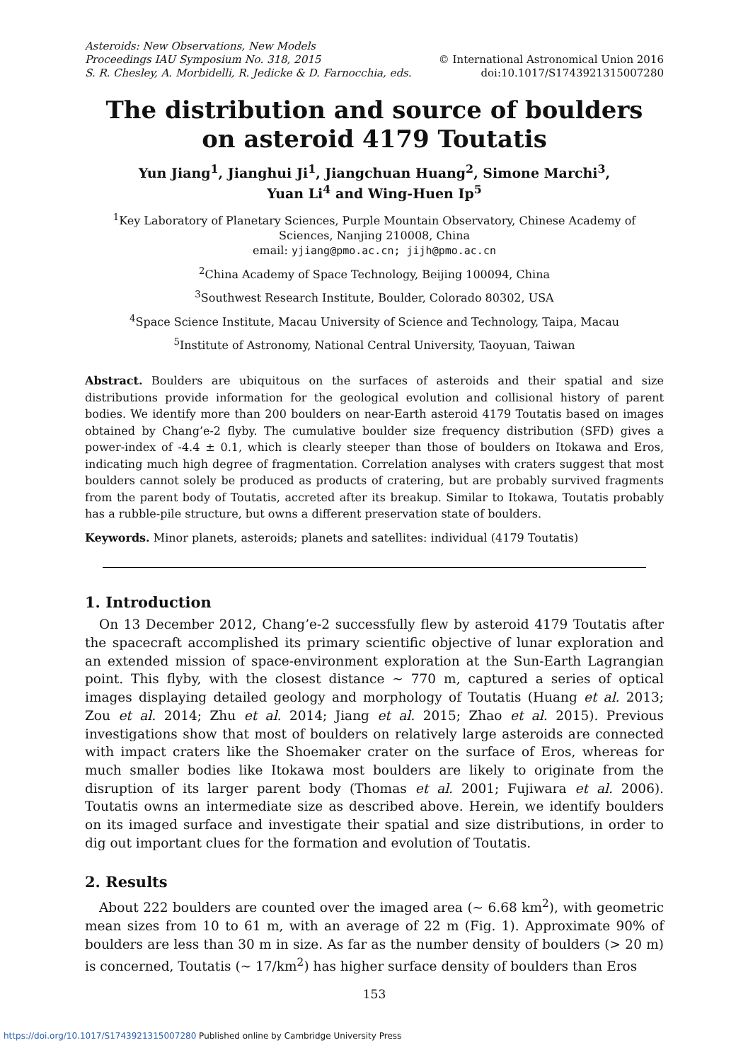Asteroids: New Observations, New Models
Proceedings IAU Symposium No. 318, 2015 © International Astronomical Union 2016
S. R. Chesley, A. Morbidelli, R. Jedicke & D. Farnocchia, eds. doi:10.1017/S1743921315007280
The distribution and source of boulders on asteroid 4179 Toutatis
Yun Jiang<sup>1</sup>, Jianghui Ji<sup>1</sup>, Jiangchuan Huang<sup>2</sup>, Simone Marchi<sup>3</sup>,
Yuan Li<sup>4</sup> and Wing-Huen Ip<sup>5</sup>
<sup>1</sup> Key Laboratory of Planetary Sciences, Purple Mountain Observatory, Chinese Academy of Sciences, Nanjing 210008, China
email: yjiang@pmo.ac.cn; jijh@pmo.ac.cn
<sup>2</sup> China Academy of Space Technology, Beijing 100094, China
<sup>3</sup> Southwest Research Institute, Boulder, Colorado 80302, USA
<sup>4</sup> Space Science Institute, Macau University of Science and Technology, Taipa, Macau
<sup>5</sup> Institute of Astronomy, National Central University, Taoyuan, Taiwan
Abstract. Boulders are ubiquitous on the surfaces of asteroids and their spatial and size distributions provide information for the geological evolution and collisional history of parent bodies. We identify more than 200 boulders on near-Earth asteroid 4179 Toutatis based on images obtained by Chang’e-2 flyby. The cumulative boulder size frequency distribution (SFD) gives a power-index of -4.4 ± 0.1, which is clearly steeper than those of boulders on Itokawa and Eros, indicating much high degree of fragmentation. Correlation analyses with craters suggest that most boulders cannot solely be produced as products of cratering, but are probably survived fragments from the parent body of Toutatis, accreted after its breakup. Similar to Itokawa, Toutatis probably has a rubble-pile structure, but owns a different preservation state of boulders.
Keywords. Minor planets, asteroids; planets and satellites: individual (4179 Toutatis)
1. Introduction
On 13 December 2012, Chang’e-2 successfully flew by asteroid 4179 Toutatis after the spacecraft accomplished its primary scientific objective of lunar exploration and an extended mission of space-environment exploration at the Sun-Earth Lagrangian point. This flyby, with the closest distance ∼ 770 m, captured a series of optical images displaying detailed geology and morphology of Toutatis (Huang et al. 2013; Zou et al. 2014; Zhu et al. 2014; Jiang et al. 2015; Zhao et al. 2015). Previous investigations show that most of boulders on relatively large asteroids are connected with impact craters like the Shoemaker crater on the surface of Eros, whereas for much smaller bodies like Itokawa most boulders are likely to originate from the disruption of its larger parent body (Thomas et al. 2001; Fujiwara et al. 2006). Toutatis owns an intermediate size as described above. Herein, we identify boulders on its imaged surface and investigate their spatial and size distributions, in order to dig out important clues for the formation and evolution of Toutatis.
2. Results
About 222 boulders are counted over the imaged area (∼ 6.68 km<sup>2</sup>), with geometric mean sizes from 10 to 61 m, with an average of 22 m (Fig. 1). Approximate 90% of boulders are less than 30 m in size. As far as the number density of boulders (> 20 m) is concerned, Toutatis (∼ 17/km<sup>2</sup>) has higher surface density of boulders than Eros
153
https://doi.org/10.1017/S1743921315007280 Published online by Cambridge University Press